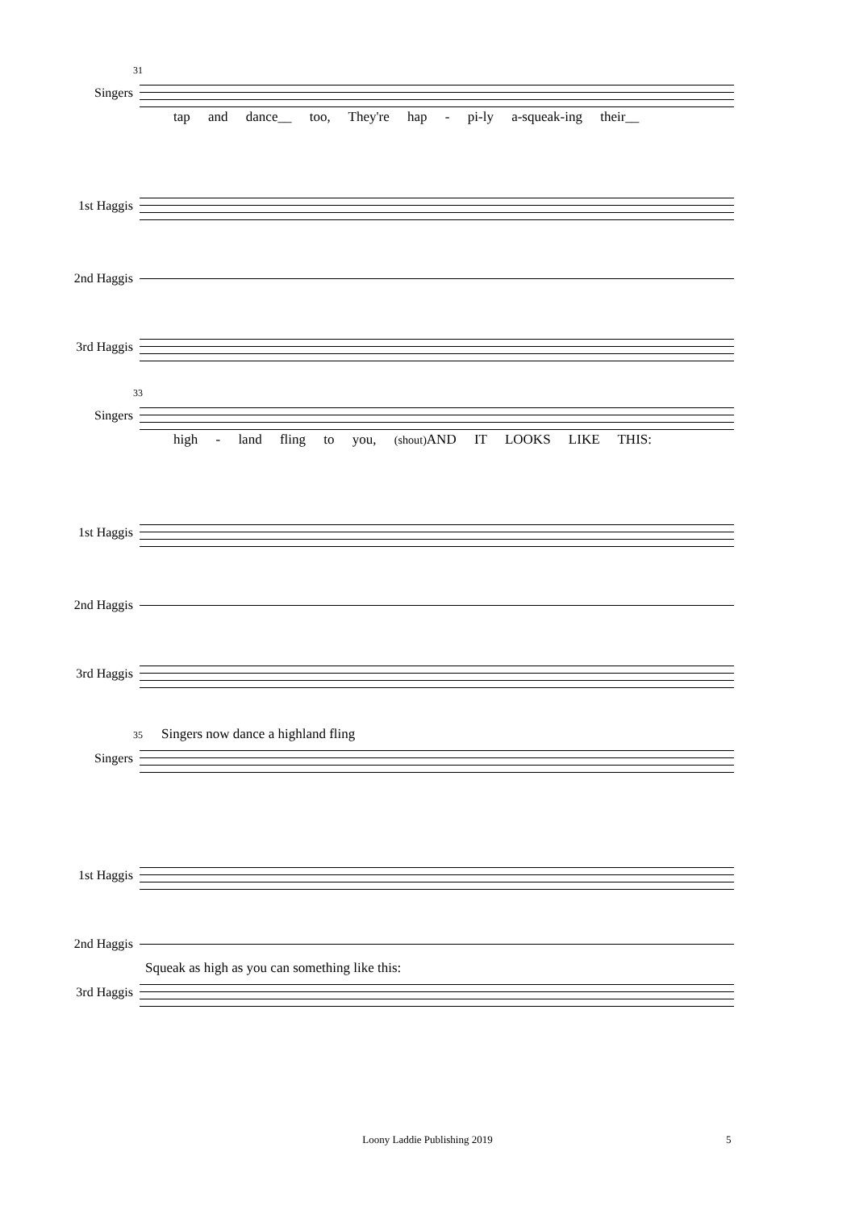31
Singers
tap and dance__ too, They're hap - pi-ly a-squeak-ing their__
1st Haggis
2nd Haggis
3rd Haggis
33
Singers
high - land fling to you, (shout) AND IT LOOKS LIKE THIS:
1st Haggis
2nd Haggis
3rd Haggis
35 Singers now dance a highland fling
Singers
1st Haggis
2nd Haggis
Squeak as high as you can something like this:
3rd Haggis
Loony Laddie Publishing 2019 5